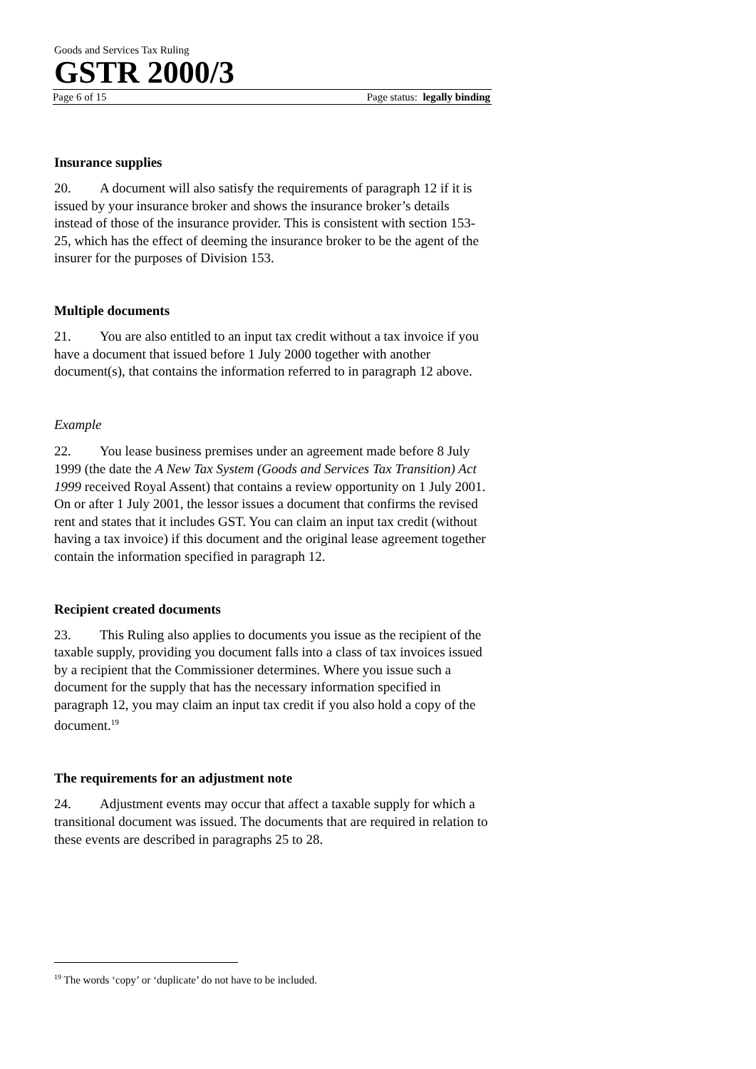Goods and Services Tax Ruling
GSTR 2000/3
Page 6 of 15 Page status: legally binding
Insurance supplies
20. A document will also satisfy the requirements of paragraph 12 if it is issued by your insurance broker and shows the insurance broker’s details instead of those of the insurance provider. This is consistent with section 153-25, which has the effect of deeming the insurance broker to be the agent of the insurer for the purposes of Division 153.
Multiple documents
21. You are also entitled to an input tax credit without a tax invoice if you have a document that issued before 1 July 2000 together with another document(s), that contains the information referred to in paragraph 12 above.
Example
22. You lease business premises under an agreement made before 8 July 1999 (the date the A New Tax System (Goods and Services Tax Transition) Act 1999 received Royal Assent) that contains a review opportunity on 1 July 2001. On or after 1 July 2001, the lessor issues a document that confirms the revised rent and states that it includes GST. You can claim an input tax credit (without having a tax invoice) if this document and the original lease agreement together contain the information specified in paragraph 12.
Recipient created documents
23. This Ruling also applies to documents you issue as the recipient of the taxable supply, providing you document falls into a class of tax invoices issued by a recipient that the Commissioner determines. Where you issue such a document for the supply that has the necessary information specified in paragraph 12, you may claim an input tax credit if you also hold a copy of the document.<sup>19</sup>
The requirements for an adjustment note
24. Adjustment events may occur that affect a taxable supply for which a transitional document was issued. The documents that are required in relation to these events are described in paragraphs 25 to 28.
<sup>19</sup> The words ‘copy’ or ‘duplicate’ do not have to be included.